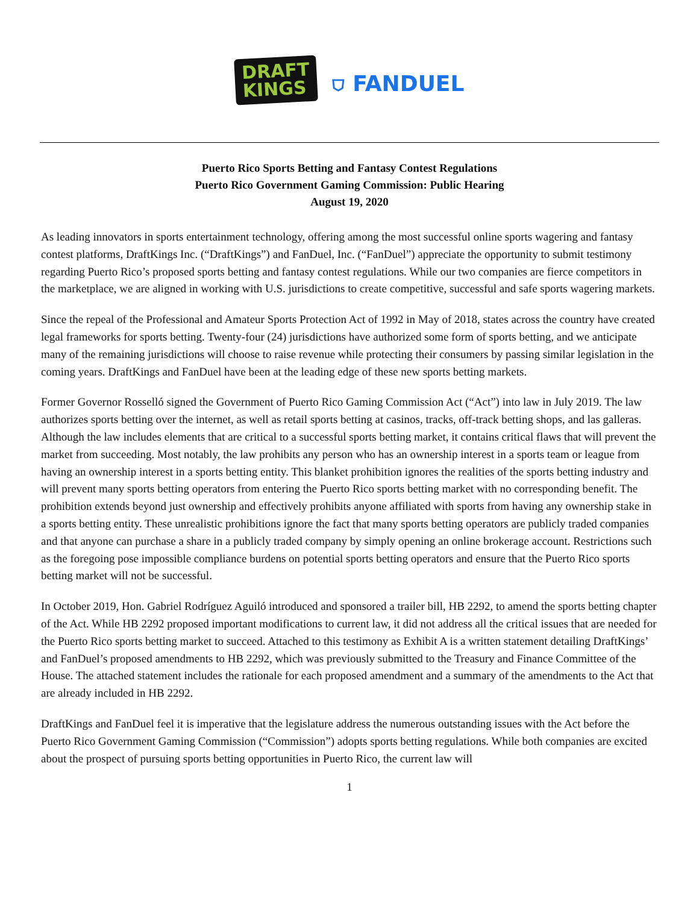DRAFT
KINGS
⛉ FANDUEL
Puerto Rico Sports Betting and Fantasy Contest Regulations
Puerto Rico Government Gaming Commission: Public Hearing
August 19, 2020
As leading innovators in sports entertainment technology, offering among the most successful online sports wagering and fantasy contest platforms, DraftKings Inc. (“DraftKings”) and FanDuel, Inc. (“FanDuel”) appreciate the opportunity to submit testimony regarding Puerto Rico’s proposed sports betting and fantasy contest regulations. While our two companies are fierce competitors in the marketplace, we are aligned in working with U.S. jurisdictions to create competitive, successful and safe sports wagering markets.
Since the repeal of the Professional and Amateur Sports Protection Act of 1992 in May of 2018, states across the country have created legal frameworks for sports betting. Twenty-four (24) jurisdictions have authorized some form of sports betting, and we anticipate many of the remaining jurisdictions will choose to raise revenue while protecting their consumers by passing similar legislation in the coming years. DraftKings and FanDuel have been at the leading edge of these new sports betting markets.
Former Governor Rosselló signed the Government of Puerto Rico Gaming Commission Act (“Act”) into law in July 2019. The law authorizes sports betting over the internet, as well as retail sports betting at casinos, tracks, off-track betting shops, and las galleras. Although the law includes elements that are critical to a successful sports betting market, it contains critical flaws that will prevent the market from succeeding. Most notably, the law prohibits any person who has an ownership interest in a sports team or league from having an ownership interest in a sports betting entity. This blanket prohibition ignores the realities of the sports betting industry and will prevent many sports betting operators from entering the Puerto Rico sports betting market with no corresponding benefit. The prohibition extends beyond just ownership and effectively prohibits anyone affiliated with sports from having any ownership stake in a sports betting entity. These unrealistic prohibitions ignore the fact that many sports betting operators are publicly traded companies and that anyone can purchase a share in a publicly traded company by simply opening an online brokerage account. Restrictions such as the foregoing pose impossible compliance burdens on potential sports betting operators and ensure that the Puerto Rico sports betting market will not be successful.
In October 2019, Hon. Gabriel Rodríguez Aguiló introduced and sponsored a trailer bill, HB 2292, to amend the sports betting chapter of the Act. While HB 2292 proposed important modifications to current law, it did not address all the critical issues that are needed for the Puerto Rico sports betting market to succeed. Attached to this testimony as Exhibit A is a written statement detailing DraftKings’ and FanDuel’s proposed amendments to HB 2292, which was previously submitted to the Treasury and Finance Committee of the House. The attached statement includes the rationale for each proposed amendment and a summary of the amendments to the Act that are already included in HB 2292.
DraftKings and FanDuel feel it is imperative that the legislature address the numerous outstanding issues with the Act before the Puerto Rico Government Gaming Commission (“Commission”) adopts sports betting regulations. While both companies are excited about the prospect of pursuing sports betting opportunities in Puerto Rico, the current law will
1